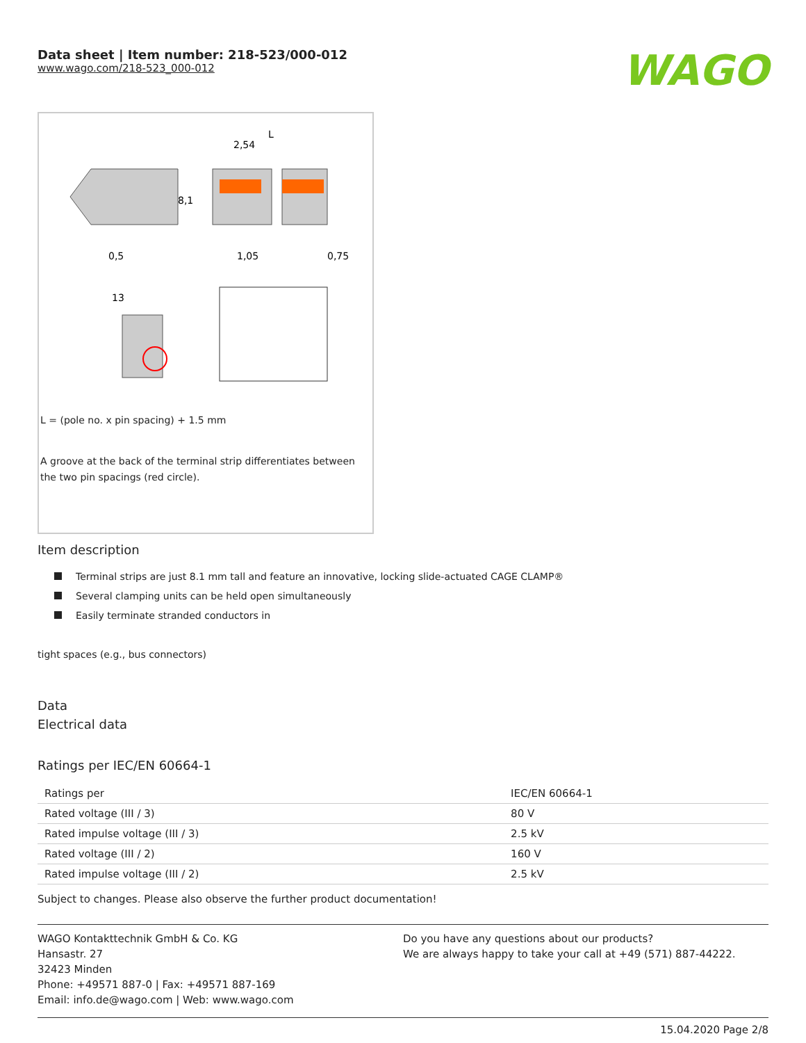Data sheet | Item number: 218-523/000-012
www.wago.com/218-523_000-012
WAGO
2,54
L
8,1
0,5
1,05
0,75
13
L = (pole no. x pin spacing) + 1.5 mm
A groove at the back of the terminal strip differentiates between the two pin spacings (red circle).
Item description
Terminal strips are just 8.1 mm tall and feature an innovative, locking slide-actuated CAGE CLAMP®
Several clamping units can be held open simultaneously
Easily terminate stranded conductors in
tight spaces (e.g., bus connectors)
Data
Electrical data
Ratings per IEC/EN 60664-1
| Ratings per | IEC/EN 60664-1 |
| Rated voltage (III / 3) | 80 V |
| Rated impulse voltage (III / 3) | 2.5 kV |
| Rated voltage (III / 2) | 160 V |
| Rated impulse voltage (III / 2) | 2.5 kV |
Subject to changes. Please also observe the further product documentation!
WAGO Kontakttechnik GmbH & Co. KG
Hansastr. 27
32423 Minden
Phone: +49571 887-0 | Fax: +49571 887-169
Email: info.de@wago.com | Web: www.wago.com
Do you have any questions about our products?
We are always happy to take your call at +49 (571) 887-44222.
15.04.2020 Page 2/8